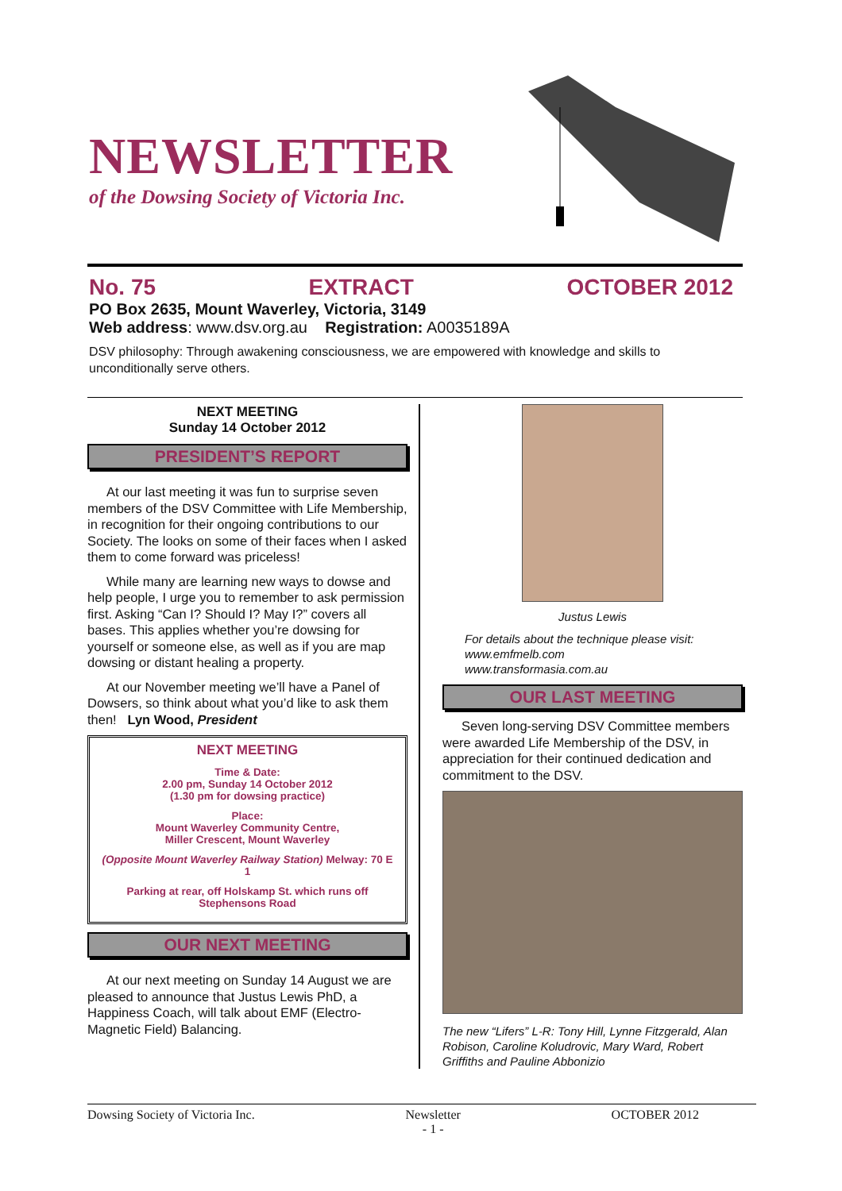NEWSLETTER
of the Dowsing Society of Victoria Inc.
No. 75 EXTRACT OCTOBER 2012
PO Box 2635, Mount Waverley, Victoria, 3149
Web address: www.dsv.org.au Registration: A0035189A
DSV philosophy: Through awakening consciousness, we are empowered with knowledge and skills to unconditionally serve others.
NEXT MEETING
Sunday 14 October 2012
PRESIDENT’S REPORT
At our last meeting it was fun to surprise seven members of the DSV Committee with Life Membership, in recognition for their ongoing contributions to our Society. The looks on some of their faces when I asked them to come forward was priceless!
While many are learning new ways to dowse and help people, I urge you to remember to ask permission first. Asking “Can I? Should I? May I?” covers all bases. This applies whether you’re dowsing for yourself or someone else, as well as if you are map dowsing or distant healing a property.
At our November meeting we’ll have a Panel of Dowsers, so think about what you’d like to ask them then! Lyn Wood, President
NEXT MEETING
Time & Date:
2.00 pm, Sunday 14 October 2012
(1.30 pm for dowsing practice)
Place:
Mount Waverley Community Centre,
Miller Crescent, Mount Waverley
(Opposite Mount Waverley Railway Station) Melway: 70 E 1
Parking at rear, off Holskamp St. which runs off Stephensons Road
OUR NEXT MEETING
At our next meeting on Sunday 14 August we are pleased to announce that Justus Lewis PhD, a Happiness Coach, will talk about EMF (Electro-Magnetic Field) Balancing.
Justus Lewis
For details about the technique please visit:
www.emfmelb.com
www.transformasia.com.au
OUR LAST MEETING
Seven long-serving DSV Committee members were awarded Life Membership of the DSV, in appreciation for their continued dedication and commitment to the DSV.
The new “Lifers” L-R: Tony Hill, Lynne Fitzgerald, Alan Robison, Caroline Koludrovic, Mary Ward, Robert Griffiths and Pauline Abbonizio
Dowsing Society of Victoria Inc. Newsletter
- 1 - OCTOBER 2012